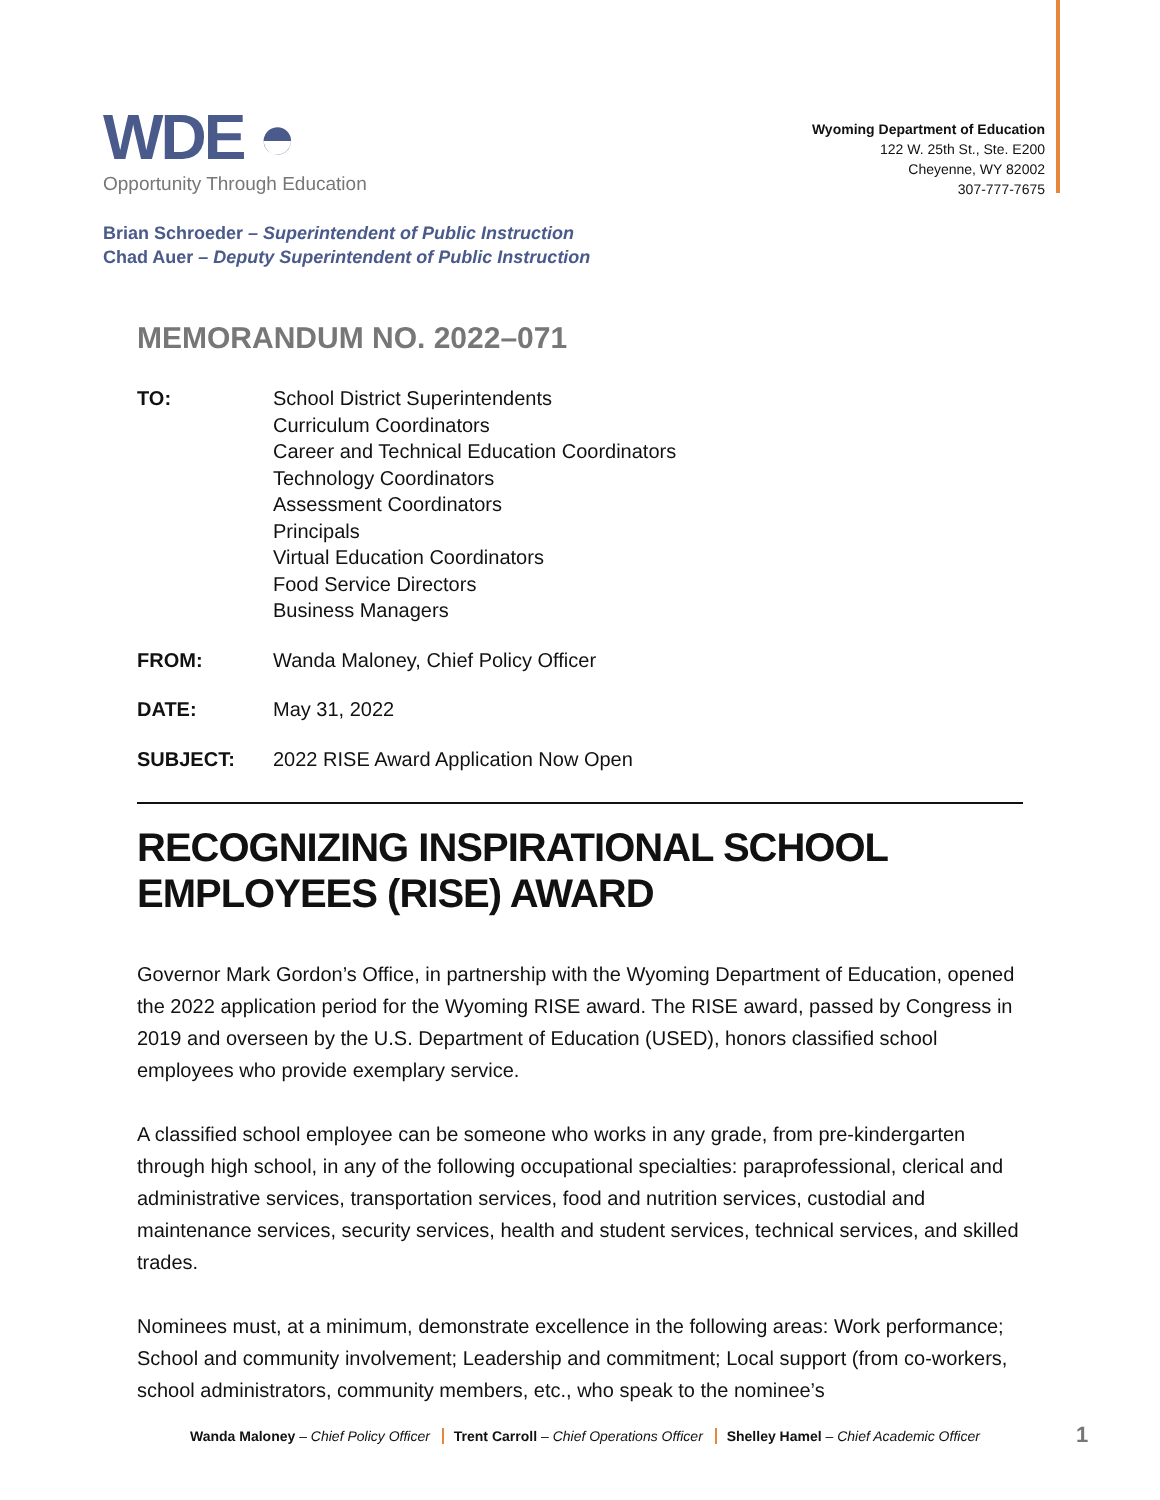WDE ◓
Opportunity Through Education
Wyoming Department of Education
122 W. 25th St., Ste. E200
Cheyenne, WY 82002
307-777-7675
Brian Schroeder – Superintendent of Public Instruction
Chad Auer – Deputy Superintendent of Public Instruction
MEMORANDUM NO. 2022–071
TO: School District Superintendents
Curriculum Coordinators
Career and Technical Education Coordinators
Technology Coordinators
Assessment Coordinators
Principals
Virtual Education Coordinators
Food Service Directors
Business Managers
FROM: Wanda Maloney, Chief Policy Officer
DATE: May 31, 2022
SUBJECT: 2022 RISE Award Application Now Open
RECOGNIZING INSPIRATIONAL SCHOOL EMPLOYEES (RISE) AWARD
Governor Mark Gordon’s Office, in partnership with the Wyoming Department of Education, opened the 2022 application period for the Wyoming RISE award. The RISE award, passed by Congress in 2019 and overseen by the U.S. Department of Education (USED), honors classified school employees who provide exemplary service.
A classified school employee can be someone who works in any grade, from pre-kindergarten through high school, in any of the following occupational specialties: paraprofessional, clerical and administrative services, transportation services, food and nutrition services, custodial and maintenance services, security services, health and student services, technical services, and skilled trades.
Nominees must, at a minimum, demonstrate excellence in the following areas: Work performance; School and community involvement; Leadership and commitment; Local support (from co-workers, school administrators, community members, etc., who speak to the nominee’s
Wanda Maloney – Chief Policy Officer Trent Carroll – Chief Operations Officer Shelley Hamel – Chief Academic Officer
1